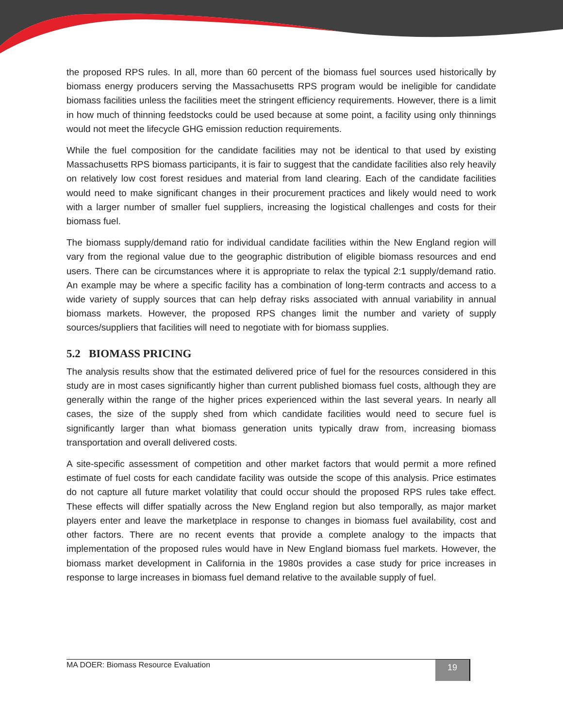the proposed RPS rules. In all, more than 60 percent of the biomass fuel sources used historically by biomass energy producers serving the Massachusetts RPS program would be ineligible for candidate biomass facilities unless the facilities meet the stringent efficiency requirements. However, there is a limit in how much of thinning feedstocks could be used because at some point, a facility using only thinnings would not meet the lifecycle GHG emission reduction requirements.
While the fuel composition for the candidate facilities may not be identical to that used by existing Massachusetts RPS biomass participants, it is fair to suggest that the candidate facilities also rely heavily on relatively low cost forest residues and material from land clearing. Each of the candidate facilities would need to make significant changes in their procurement practices and likely would need to work with a larger number of smaller fuel suppliers, increasing the logistical challenges and costs for their biomass fuel.
The biomass supply/demand ratio for individual candidate facilities within the New England region will vary from the regional value due to the geographic distribution of eligible biomass resources and end users. There can be circumstances where it is appropriate to relax the typical 2:1 supply/demand ratio. An example may be where a specific facility has a combination of long-term contracts and access to a wide variety of supply sources that can help defray risks associated with annual variability in annual biomass markets. However, the proposed RPS changes limit the number and variety of supply sources/suppliers that facilities will need to negotiate with for biomass supplies.
5.2 BIOMASS PRICING
The analysis results show that the estimated delivered price of fuel for the resources considered in this study are in most cases significantly higher than current published biomass fuel costs, although they are generally within the range of the higher prices experienced within the last several years. In nearly all cases, the size of the supply shed from which candidate facilities would need to secure fuel is significantly larger than what biomass generation units typically draw from, increasing biomass transportation and overall delivered costs.
A site-specific assessment of competition and other market factors that would permit a more refined estimate of fuel costs for each candidate facility was outside the scope of this analysis. Price estimates do not capture all future market volatility that could occur should the proposed RPS rules take effect. These effects will differ spatially across the New England region but also temporally, as major market players enter and leave the marketplace in response to changes in biomass fuel availability, cost and other factors. There are no recent events that provide a complete analogy to the impacts that implementation of the proposed rules would have in New England biomass fuel markets. However, the biomass market development in California in the 1980s provides a case study for price increases in response to large increases in biomass fuel demand relative to the available supply of fuel.
MA DOER: Biomass Resource Evaluation
19